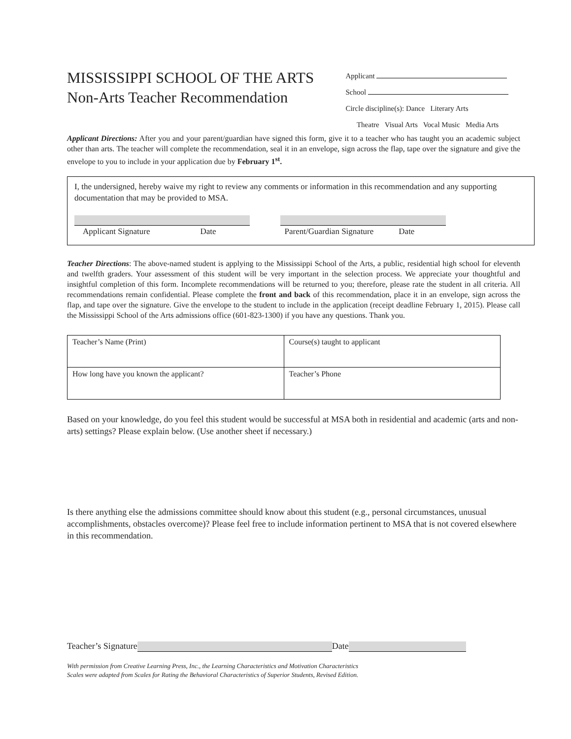MISSISSIPPI SCHOOL OF THE ARTS
Non-Arts Teacher Recommendation
Applicant
School
Circle discipline(s): Dance Literary Arts
Theatre Visual Arts Vocal Music Media Arts
Applicant Directions: After you and your parent/guardian have signed this form, give it to a teacher who has taught you an academic subject other than arts. The teacher will complete the recommendation, seal it in an envelope, sign across the flap, tape over the signature and give the envelope to you to include in your application due by February 1<sup>st</sup>.
I, the undersigned, hereby waive my right to review any comments or information in this recommendation and any supporting documentation that may be provided to MSA.
Applicant Signature Date
Parent/Guardian Signature Date
Teacher Directions: The above-named student is applying to the Mississippi School of the Arts, a public, residential high school for eleventh and twelfth graders. Your assessment of this student will be very important in the selection process. We appreciate your thoughtful and insightful completion of this form. Incomplete recommendations will be returned to you; therefore, please rate the student in all criteria. All recommendations remain confidential. Please complete the front and back of this recommendation, place it in an envelope, sign across the flap, and tape over the signature. Give the envelope to the student to include in the application (receipt deadline February 1, 2015). Please call the Mississippi School of the Arts admissions office (601-823-1300) if you have any questions. Thank you.
| Teacher’s Name (Print) | Course(s) taught to applicant |
| How long have you known the applicant? | Teacher’s Phone |
Based on your knowledge, do you feel this student would be successful at MSA both in residential and academic (arts and non-arts) settings? Please explain below. (Use another sheet if necessary.)
Is there anything else the admissions committee should know about this student (e.g., personal circumstances, unusual accomplishments, obstacles overcome)? Please feel free to include information pertinent to MSA that is not covered elsewhere in this recommendation.
Teacher’s Signature Date
With permission from Creative Learning Press, Inc., the Learning Characteristics and Motivation Characteristics
Scales were adapted from Scales for Rating the Behavioral Characteristics of Superior Students, Revised Edition.